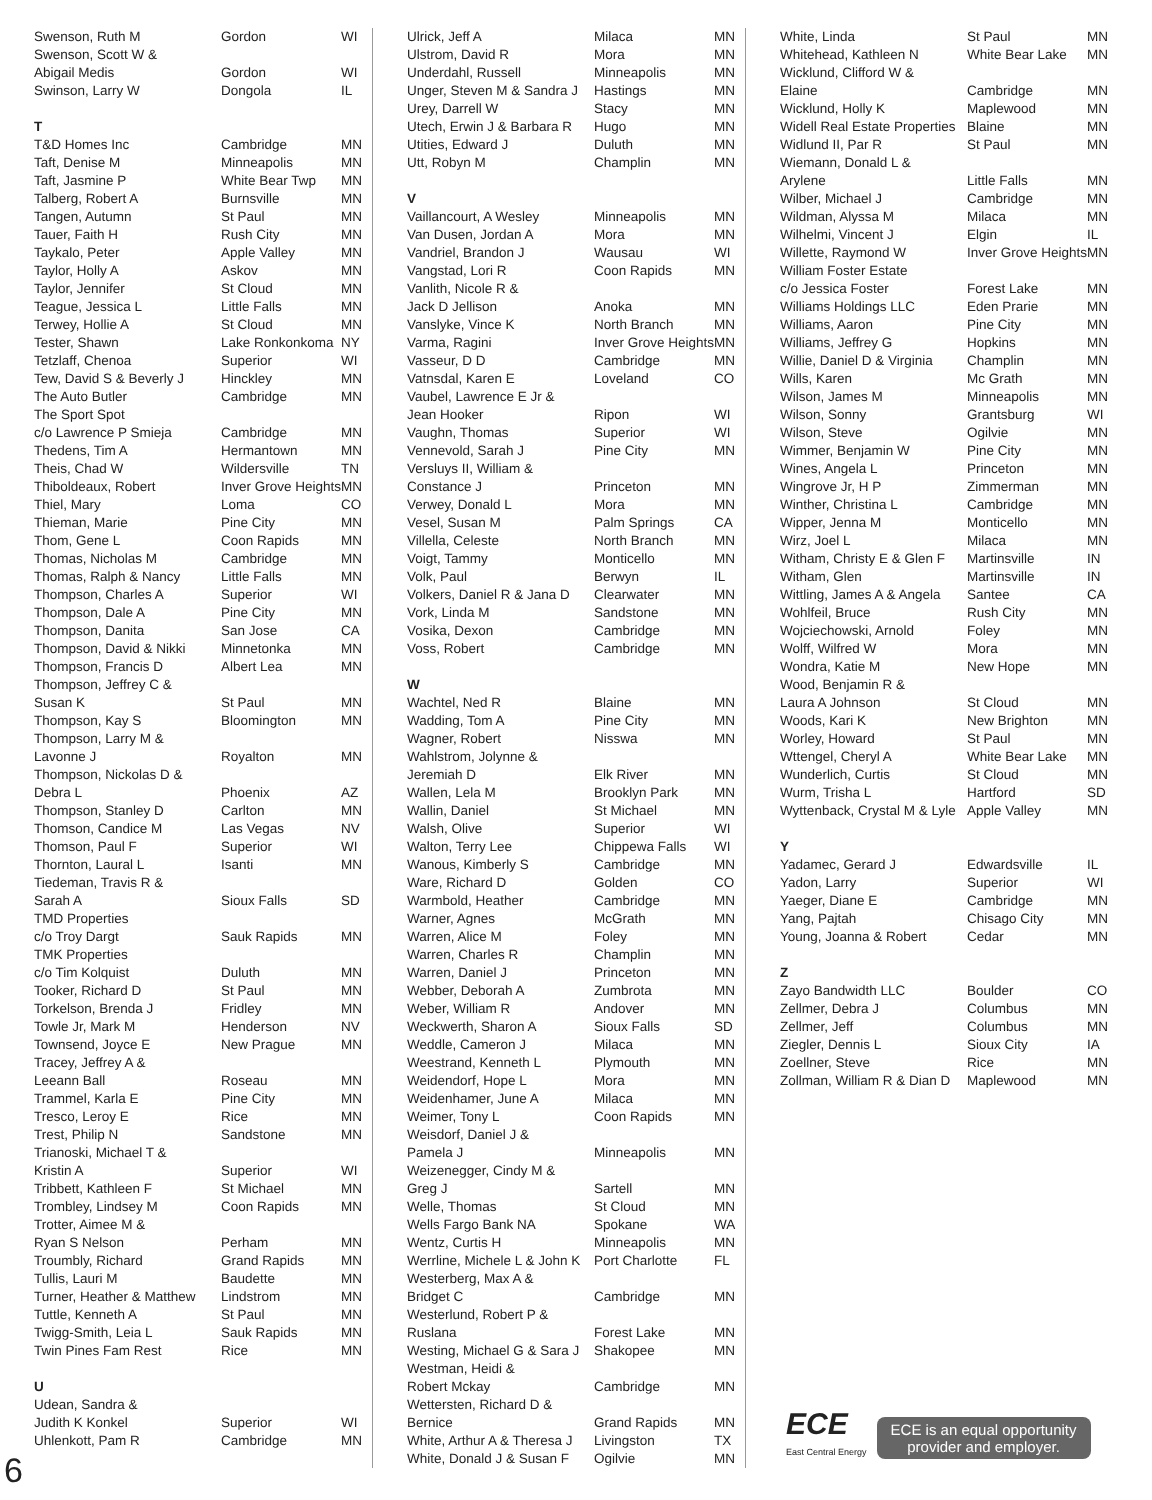| Swenson, Ruth M | Gordon | WI |
| Swenson, Scott W & | | |
| Abigail Medis | Gordon | WI |
| Swinson, Larry W | Dongola | IL |
| T | | |
| T&D Homes Inc | Cambridge | MN |
| Taft, Denise M | Minneapolis | MN |
| Taft, Jasmine P | White Bear Twp | MN |
| Talberg, Robert A | Burnsville | MN |
| Tangen, Autumn | St Paul | MN |
| Tauer, Faith H | Rush City | MN |
| Taykalo, Peter | Apple Valley | MN |
| Taylor, Holly A | Askov | MN |
| Taylor, Jennifer | St Cloud | MN |
| Teague, Jessica L | Little Falls | MN |
| Terwey, Hollie A | St Cloud | MN |
| Tester, Shawn | Lake Ronkonkoma | NY |
| Tetzlaff, Chenoa | Superior | WI |
| Tew, David S & Beverly J | Hinckley | MN |
| The Auto Butler | Cambridge | MN |
| The Sport Spot | | |
| c/o Lawrence P Smieja | Cambridge | MN |
| Thedens, Tim A | Hermantown | MN |
| Theis, Chad W | Wildersville | TN |
| Thiboldeaux, Robert | Inver Grove Heights | MN |
| Thiel, Mary | Loma | CO |
| Thieman, Marie | Pine City | MN |
| Thom, Gene L | Coon Rapids | MN |
| Thomas, Nicholas M | Cambridge | MN |
| Thomas, Ralph & Nancy | Little Falls | MN |
| Thompson, Charles A | Superior | WI |
| Thompson, Dale A | Pine City | MN |
| Thompson, Danita | San Jose | CA |
| Thompson, David & Nikki | Minnetonka | MN |
| Thompson, Francis D | Albert Lea | MN |
| Thompson, Jeffrey C & | | |
| Susan K | St Paul | MN |
| Thompson, Kay S | Bloomington | MN |
| Thompson, Larry M & | | |
| Lavonne J | Royalton | MN |
| Thompson, Nickolas D & | | |
| Debra L | Phoenix | AZ |
| Thompson, Stanley D | Carlton | MN |
| Thomson, Candice M | Las Vegas | NV |
| Thomson, Paul F | Superior | WI |
| Thornton, Laural L | Isanti | MN |
| Tiedeman, Travis R & | | |
| Sarah A | Sioux Falls | SD |
| TMD Properties | | |
| c/o Troy Dargt | Sauk Rapids | MN |
| TMK Properties | | |
| c/o Tim Kolquist | Duluth | MN |
| Tooker, Richard D | St Paul | MN |
| Torkelson, Brenda J | Fridley | MN |
| Towle Jr, Mark M | Henderson | NV |
| Townsend, Joyce E | New Prague | MN |
| Tracey, Jeffrey A & | | |
| Leeann Ball | Roseau | MN |
| Trammel, Karla E | Pine City | MN |
| Tresco, Leroy E | Rice | MN |
| Trest, Philip N | Sandstone | MN |
| Trianoski, Michael T & | | |
| Kristin A | Superior | WI |
| Tribbett, Kathleen F | St Michael | MN |
| Trombley, Lindsey M | Coon Rapids | MN |
| Trotter, Aimee M & | | |
| Ryan S Nelson | Perham | MN |
| Troumbly, Richard | Grand Rapids | MN |
| Tullis, Lauri M | Baudette | MN |
| Turner, Heather & Matthew | Lindstrom | MN |
| Tuttle, Kenneth A | St Paul | MN |
| Twigg-Smith, Leia L | Sauk Rapids | MN |
| Twin Pines Fam Rest | Rice | MN |
| U | | |
| Udean, Sandra & | | |
| Judith K Konkel | Superior | WI |
| Uhlenkott, Pam R | Cambridge | MN |
| Ulrick, Jeff A | Milaca | MN |
| Ulstrom, David R | Mora | MN |
| Underdahl, Russell | Minneapolis | MN |
| Unger, Steven M & Sandra J | Hastings | MN |
| Urey, Darrell W | Stacy | MN |
| Utech, Erwin J & Barbara R | Hugo | MN |
| Utities, Edward J | Duluth | MN |
| Utt, Robyn M | Champlin | MN |
| V | | |
| Vaillancourt, A Wesley | Minneapolis | MN |
| Van Dusen, Jordan A | Mora | MN |
| Vandriel, Brandon J | Wausau | WI |
| Vangstad, Lori R | Coon Rapids | MN |
| Vanlith, Nicole R & | | |
| Jack D Jellison | Anoka | MN |
| Vanslyke, Vince K | North Branch | MN |
| Varma, Ragini | Inver Grove Heights | MN |
| Vasseur, D D | Cambridge | MN |
| Vatnsdal, Karen E | Loveland | CO |
| Vaubel, Lawrence E Jr & | | |
| Jean Hooker | Ripon | WI |
| Vaughn, Thomas | Superior | WI |
| Vennevold, Sarah J | Pine City | MN |
| Versluys II, William & | | |
| Constance J | Princeton | MN |
| Verwey, Donald L | Mora | MN |
| Vesel, Susan M | Palm Springs | CA |
| Villella, Celeste | North Branch | MN |
| Voigt, Tammy | Monticello | MN |
| Volk, Paul | Berwyn | IL |
| Volkers, Daniel R & Jana D | Clearwater | MN |
| Vork, Linda M | Sandstone | MN |
| Vosika, Dexon | Cambridge | MN |
| Voss, Robert | Cambridge | MN |
| W | | |
| Wachtel, Ned R | Blaine | MN |
| Wadding, Tom A | Pine City | MN |
| Wagner, Robert | Nisswa | MN |
| Wahlstrom, Jolynne & | | |
| Jeremiah D | Elk River | MN |
| Wallen, Lela M | Brooklyn Park | MN |
| Wallin, Daniel | St Michael | MN |
| Walsh, Olive | Superior | WI |
| Walton, Terry Lee | Chippewa Falls | WI |
| Wanous, Kimberly S | Cambridge | MN |
| Ware, Richard D | Golden | CO |
| Warmbold, Heather | Cambridge | MN |
| Warner, Agnes | McGrath | MN |
| Warren, Alice M | Foley | MN |
| Warren, Charles R | Champlin | MN |
| Warren, Daniel J | Princeton | MN |
| Webber, Deborah A | Zumbrota | MN |
| Weber, William R | Andover | MN |
| Weckwerth, Sharon A | Sioux Falls | SD |
| Weddle, Cameron J | Milaca | MN |
| Weestrand, Kenneth L | Plymouth | MN |
| Weidendorf, Hope L | Mora | MN |
| Weidenhamer, June A | Milaca | MN |
| Weimer, Tony L | Coon Rapids | MN |
| Weisdorf, Daniel J & | | |
| Pamela J | Minneapolis | MN |
| Weizenegger, Cindy M & | | |
| Greg J | Sartell | MN |
| Welle, Thomas | St Cloud | MN |
| Wells Fargo Bank NA | Spokane | WA |
| Wentz, Curtis H | Minneapolis | MN |
| Werrline, Michele L & John K | Port Charlotte | FL |
| Westerberg, Max A & | | |
| Bridget C | Cambridge | MN |
| Westerlund, Robert P & | | |
| Ruslana | Forest Lake | MN |
| Westing, Michael G & Sara J | Shakopee | MN |
| Westman, Heidi & | | |
| Robert Mckay | Cambridge | MN |
| Wettersten, Richard D & | | |
| Bernice | Grand Rapids | MN |
| White, Arthur A & Theresa J | Livingston | TX |
| White, Donald J & Susan F | Ogilvie | MN |
| White, Linda | St Paul | MN |
| Whitehead, Kathleen N | White Bear Lake | MN |
| Wicklund, Clifford W & | | |
| Elaine | Cambridge | MN |
| Wicklund, Holly K | Maplewood | MN |
| Widell Real Estate Properties | Blaine | MN |
| Widlund II, Par R | St Paul | MN |
| Wiemann, Donald L & | | |
| Arylene | Little Falls | MN |
| Wilber, Michael J | Cambridge | MN |
| Wildman, Alyssa M | Milaca | MN |
| Wilhelmi, Vincent J | Elgin | IL |
| Willette, Raymond W | Inver Grove Heights | MN |
| William Foster Estate | | |
| c/o Jessica Foster | Forest Lake | MN |
| Williams Holdings LLC | Eden Prarie | MN |
| Williams, Aaron | Pine City | MN |
| Williams, Jeffrey G | Hopkins | MN |
| Willie, Daniel D & Virginia | Champlin | MN |
| Wills, Karen | Mc Grath | MN |
| Wilson, James M | Minneapolis | MN |
| Wilson, Sonny | Grantsburg | WI |
| Wilson, Steve | Ogilvie | MN |
| Wimmer, Benjamin W | Pine City | MN |
| Wines, Angela L | Princeton | MN |
| Wingrove Jr, H P | Zimmerman | MN |
| Winther, Christina L | Cambridge | MN |
| Wipper, Jenna M | Monticello | MN |
| Wirz, Joel L | Milaca | MN |
| Witham, Christy E & Glen F | Martinsville | IN |
| Witham, Glen | Martinsville | IN |
| Wittling, James A & Angela | Santee | CA |
| Wohlfeil, Bruce | Rush City | MN |
| Wojciechowski, Arnold | Foley | MN |
| Wolff, Wilfred W | Mora | MN |
| Wondra, Katie M | New Hope | MN |
| Wood, Benjamin R & | | |
| Laura A Johnson | St Cloud | MN |
| Woods, Kari K | New Brighton | MN |
| Worley, Howard | St Paul | MN |
| Wttengel, Cheryl A | White Bear Lake | MN |
| Wunderlich, Curtis | St Cloud | MN |
| Wurm, Trisha L | Hartford | SD |
| Wyttenback, Crystal M & Lyle | Apple Valley | MN |
| Y | | |
| Yadamec, Gerard J | Edwardsville | IL |
| Yadon, Larry | Superior | WI |
| Yaeger, Diane E | Cambridge | MN |
| Yang, Pajtah | Chisago City | MN |
| Young, Joanna & Robert | Cedar | MN |
| Z | | |
| Zayo Bandwidth LLC | Boulder | CO |
| Zellmer, Debra J | Columbus | MN |
| Zellmer, Jeff | Columbus | MN |
| Ziegler, Dennis L | Sioux City | IA |
| Zoellner, Steve | Rice | MN |
| Zollman, William R & Dian D | Maplewood | MN |
6
ECE
East Central Energy
ECE is an equal opportunity
provider and employer.